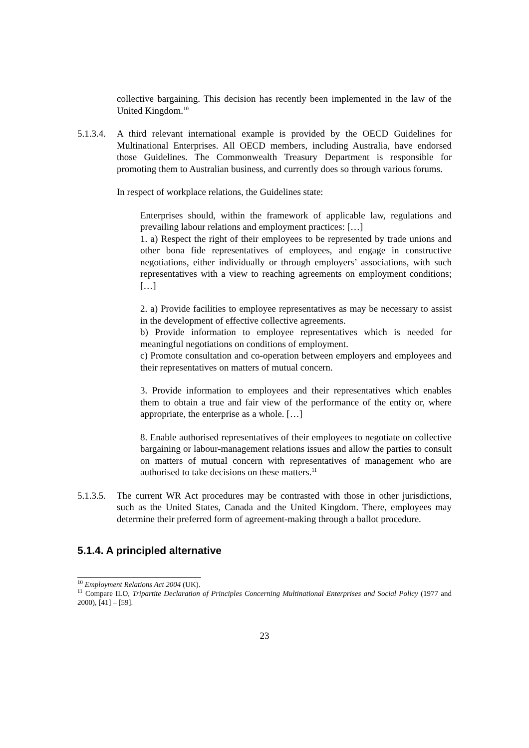collective bargaining. This decision has recently been implemented in the law of the United Kingdom.<sup>10</sup>
5.1.3.4.
A third relevant international example is provided by the OECD Guidelines for Multinational Enterprises. All OECD members, including Australia, have endorsed those Guidelines. The Commonwealth Treasury Department is responsible for promoting them to Australian business, and currently does so through various forums.
In respect of workplace relations, the Guidelines state:
Enterprises should, within the framework of applicable law, regulations and prevailing labour relations and employment practices: […]
1. a) Respect the right of their employees to be represented by trade unions and other bona fide representatives of employees, and engage in constructive negotiations, either individually or through employers’ associations, with such representatives with a view to reaching agreements on employment conditions; […]
2. a) Provide facilities to employee representatives as may be necessary to assist in the development of effective collective agreements.
b) Provide information to employee representatives which is needed for meaningful negotiations on conditions of employment.
c) Promote consultation and co-operation between employers and employees and their representatives on matters of mutual concern.
3. Provide information to employees and their representatives which enables them to obtain a true and fair view of the performance of the entity or, where appropriate, the enterprise as a whole. […]
8. Enable authorised representatives of their employees to negotiate on collective bargaining or labour-management relations issues and allow the parties to consult on matters of mutual concern with representatives of management who are authorised to take decisions on these matters.<sup>11</sup>
5.1.3.5.
The current WR Act procedures may be contrasted with those in other jurisdictions, such as the United States, Canada and the United Kingdom. There, employees may determine their preferred form of agreement-making through a ballot procedure.
5.1.4. A principled alternative
<sup>10</sup> Employment Relations Act 2004 (UK).
<sup>11</sup> Compare ILO, Tripartite Declaration of Principles Concerning Multinational Enterprises and Social Policy (1977 and 2000), [41] – [59].
23